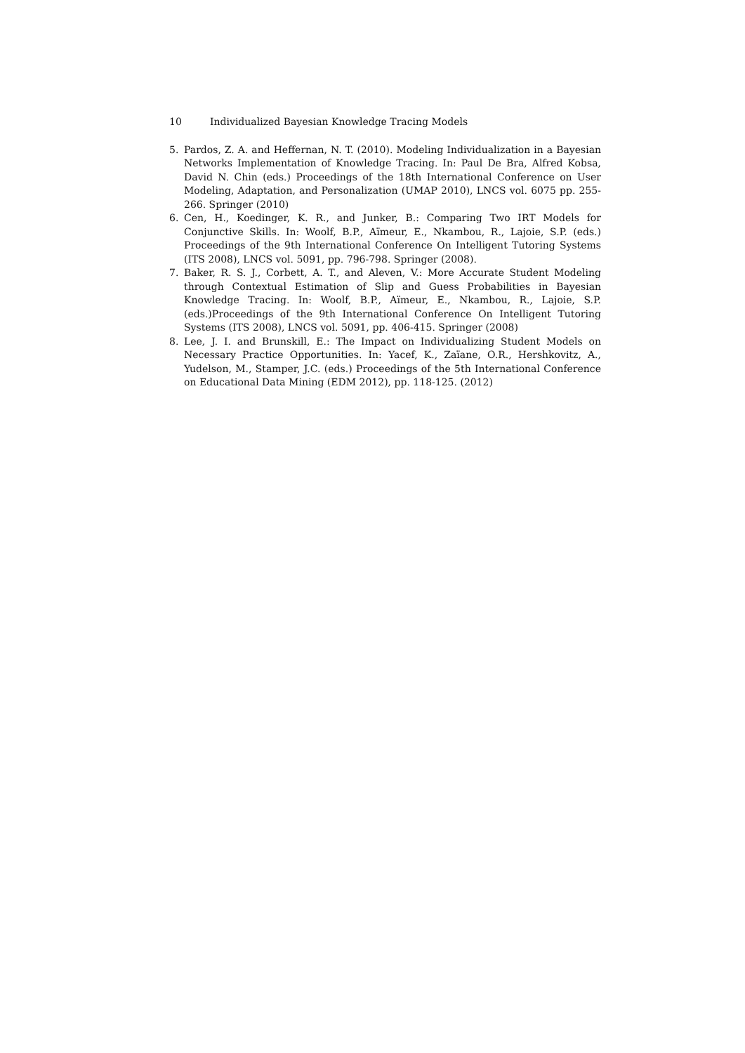10 Individualized Bayesian Knowledge Tracing Models
5. Pardos, Z. A. and Heffernan, N. T. (2010). Modeling Individualization in a Bayesian Networks Implementation of Knowledge Tracing. In: Paul De Bra, Alfred Kobsa, David N. Chin (eds.) Proceedings of the 18th International Conference on User Modeling, Adaptation, and Personalization (UMAP 2010), LNCS vol. 6075 pp. 255-266. Springer (2010)
6. Cen, H., Koedinger, K. R., and Junker, B.: Comparing Two IRT Models for Conjunctive Skills. In: Woolf, B.P., Aïmeur, E., Nkambou, R., Lajoie, S.P. (eds.) Proceedings of the 9th International Conference On Intelligent Tutoring Systems (ITS 2008), LNCS vol. 5091, pp. 796-798. Springer (2008).
7. Baker, R. S. J., Corbett, A. T., and Aleven, V.: More Accurate Student Modeling through Contextual Estimation of Slip and Guess Probabilities in Bayesian Knowledge Tracing. In: Woolf, B.P., Aïmeur, E., Nkambou, R., Lajoie, S.P. (eds.)Proceedings of the 9th International Conference On Intelligent Tutoring Systems (ITS 2008), LNCS vol. 5091, pp. 406-415. Springer (2008)
8. Lee, J. I. and Brunskill, E.: The Impact on Individualizing Student Models on Necessary Practice Opportunities. In: Yacef, K., Zaïane, O.R., Hershkovitz, A., Yudelson, M., Stamper, J.C. (eds.) Proceedings of the 5th International Conference on Educational Data Mining (EDM 2012), pp. 118-125. (2012)